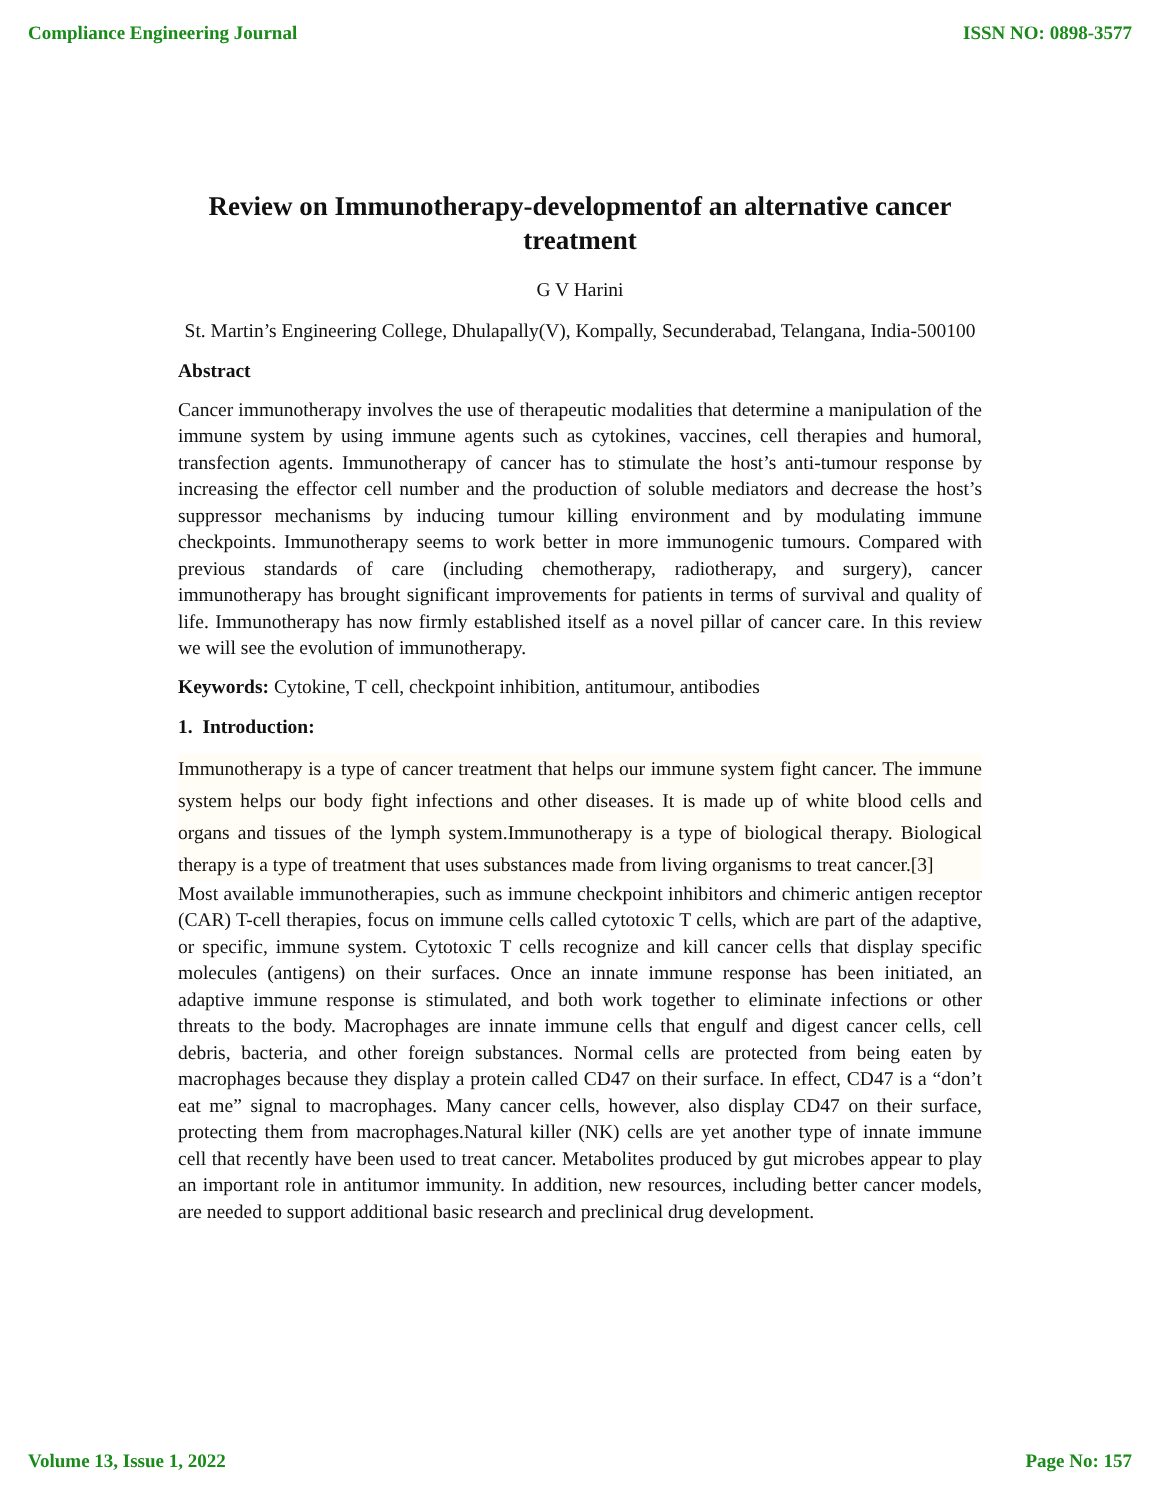Compliance Engineering Journal ISSN NO: 0898-3577
Review on Immunotherapy-developmentof an alternative cancer treatment
G V Harini
St. Martin’s Engineering College, Dhulapally(V), Kompally, Secunderabad, Telangana, India-500100
Abstract
Cancer immunotherapy involves the use of therapeutic modalities that determine a manipulation of the immune system by using immune agents such as cytokines, vaccines, cell therapies and humoral, transfection agents. Immunotherapy of cancer has to stimulate the host’s anti-tumour response by increasing the effector cell number and the production of soluble mediators and decrease the host’s suppressor mechanisms by inducing tumour killing environment and by modulating immune checkpoints. Immunotherapy seems to work better in more immunogenic tumours. Compared with previous standards of care (including chemotherapy, radiotherapy, and surgery), cancer immunotherapy has brought significant improvements for patients in terms of survival and quality of life. Immunotherapy has now firmly established itself as a novel pillar of cancer care. In this review we will see the evolution of immunotherapy.
Keywords: Cytokine, T cell, checkpoint inhibition, antitumour, antibodies
1. Introduction:
Immunotherapy is a type of cancer treatment that helps our immune system fight cancer. The immune system helps our body fight infections and other diseases. It is made up of white blood cells and organs and tissues of the lymph system.Immunotherapy is a type of biological therapy. Biological therapy is a type of treatment that uses substances made from living organisms to treat cancer.[3]
Most available immunotherapies, such as immune checkpoint inhibitors and chimeric antigen receptor (CAR) T-cell therapies, focus on immune cells called cytotoxic T cells, which are part of the adaptive, or specific, immune system. Cytotoxic T cells recognize and kill cancer cells that display specific molecules (antigens) on their surfaces. Once an innate immune response has been initiated, an adaptive immune response is stimulated, and both work together to eliminate infections or other threats to the body. Macrophages are innate immune cells that engulf and digest cancer cells, cell debris, bacteria, and other foreign substances. Normal cells are protected from being eaten by macrophages because they display a protein called CD47 on their surface. In effect, CD47 is a “don’t eat me” signal to macrophages. Many cancer cells, however, also display CD47 on their surface, protecting them from macrophages.Natural killer (NK) cells are yet another type of innate immune cell that recently have been used to treat cancer. Metabolites produced by gut microbes appear to play an important role in antitumor immunity. In addition, new resources, including better cancer models, are needed to support additional basic research and preclinical drug development.
Volume 13, Issue 1, 2022 Page No: 157